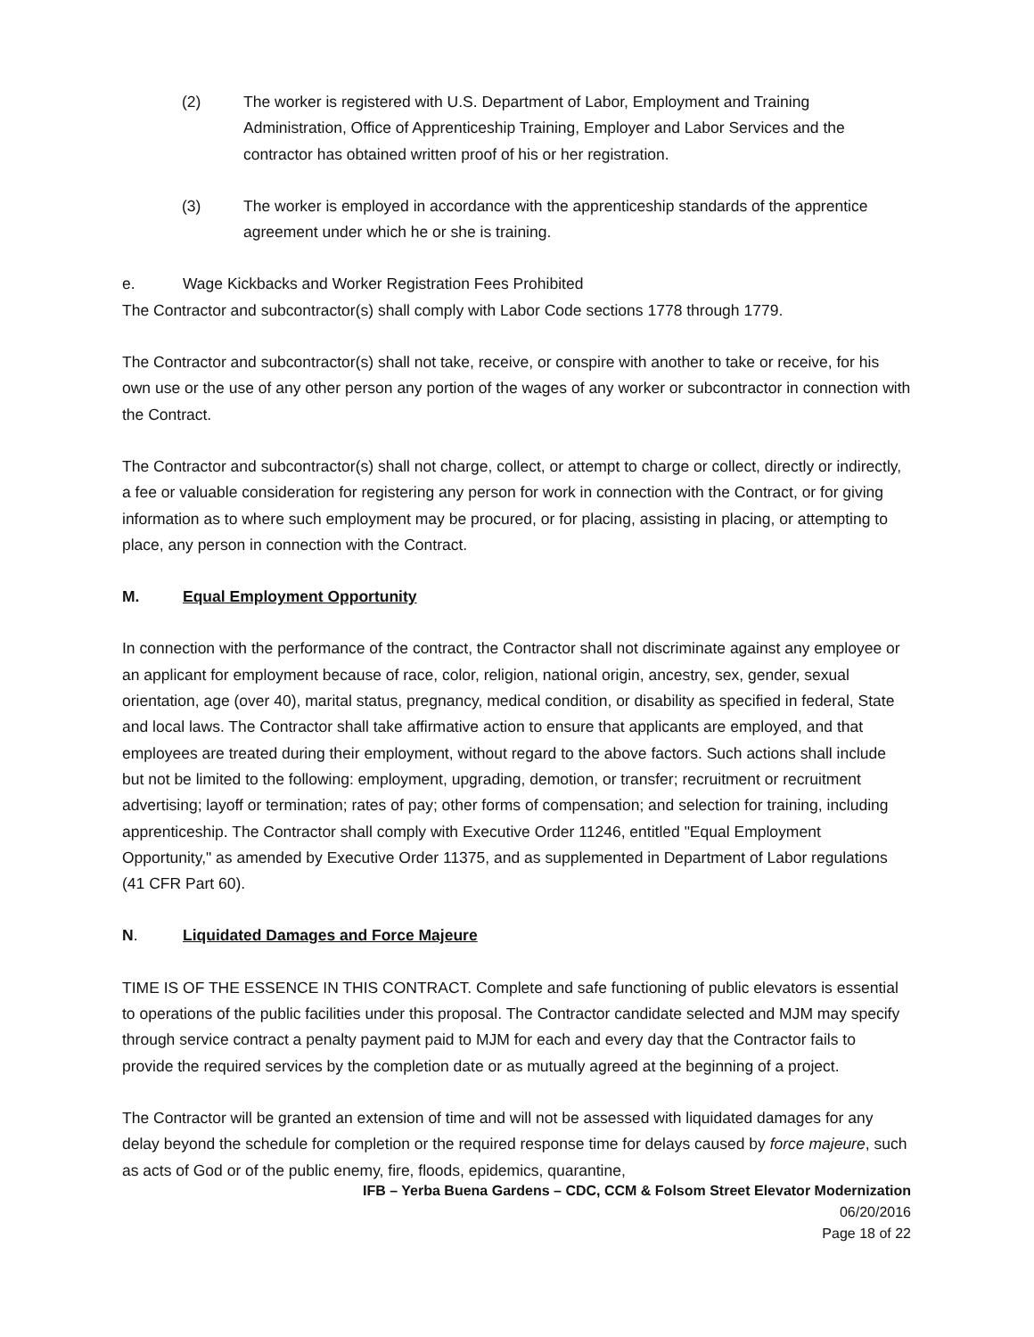(2) The worker is registered with U.S. Department of Labor, Employment and Training Administration, Office of Apprenticeship Training, Employer and Labor Services and the contractor has obtained written proof of his or her registration.
(3) The worker is employed in accordance with the apprenticeship standards of the apprentice agreement under which he or she is training.
e. Wage Kickbacks and Worker Registration Fees Prohibited
The Contractor and subcontractor(s) shall comply with Labor Code sections 1778 through 1779.
The Contractor and subcontractor(s) shall not take, receive, or conspire with another to take or receive, for his own use or the use of any other person any portion of the wages of any worker or subcontractor in connection with the Contract.
The Contractor and subcontractor(s) shall not charge, collect, or attempt to charge or collect, directly or indirectly, a fee or valuable consideration for registering any person for work in connection with the Contract, or for giving information as to where such employment may be procured, or for placing, assisting in placing, or attempting to place, any person in connection with the Contract.
M. Equal Employment Opportunity
In connection with the performance of the contract, the Contractor shall not discriminate against any employee or an applicant for employment because of race, color, religion, national origin, ancestry, sex, gender, sexual orientation, age (over 40), marital status, pregnancy, medical condition, or disability as specified in federal, State and local laws. The Contractor shall take affirmative action to ensure that applicants are employed, and that employees are treated during their employment, without regard to the above factors. Such actions shall include but not be limited to the following: employment, upgrading, demotion, or transfer; recruitment or recruitment advertising; layoff or termination; rates of pay; other forms of compensation; and selection for training, including apprenticeship. The Contractor shall comply with Executive Order 11246, entitled "Equal Employment Opportunity," as amended by Executive Order 11375, and as supplemented in Department of Labor regulations (41 CFR Part 60).
N. Liquidated Damages and Force Majeure
TIME IS OF THE ESSENCE IN THIS CONTRACT. Complete and safe functioning of public elevators is essential to operations of the public facilities under this proposal. The Contractor candidate selected and MJM may specify through service contract a penalty payment paid to MJM for each and every day that the Contractor fails to provide the required services by the completion date or as mutually agreed at the beginning of a project.
The Contractor will be granted an extension of time and will not be assessed with liquidated damages for any delay beyond the schedule for completion or the required response time for delays caused by force majeure, such as acts of God or of the public enemy, fire, floods, epidemics, quarantine,
IFB – Yerba Buena Gardens – CDC, CCM & Folsom Street Elevator Modernization
06/20/2016
Page 18 of 22